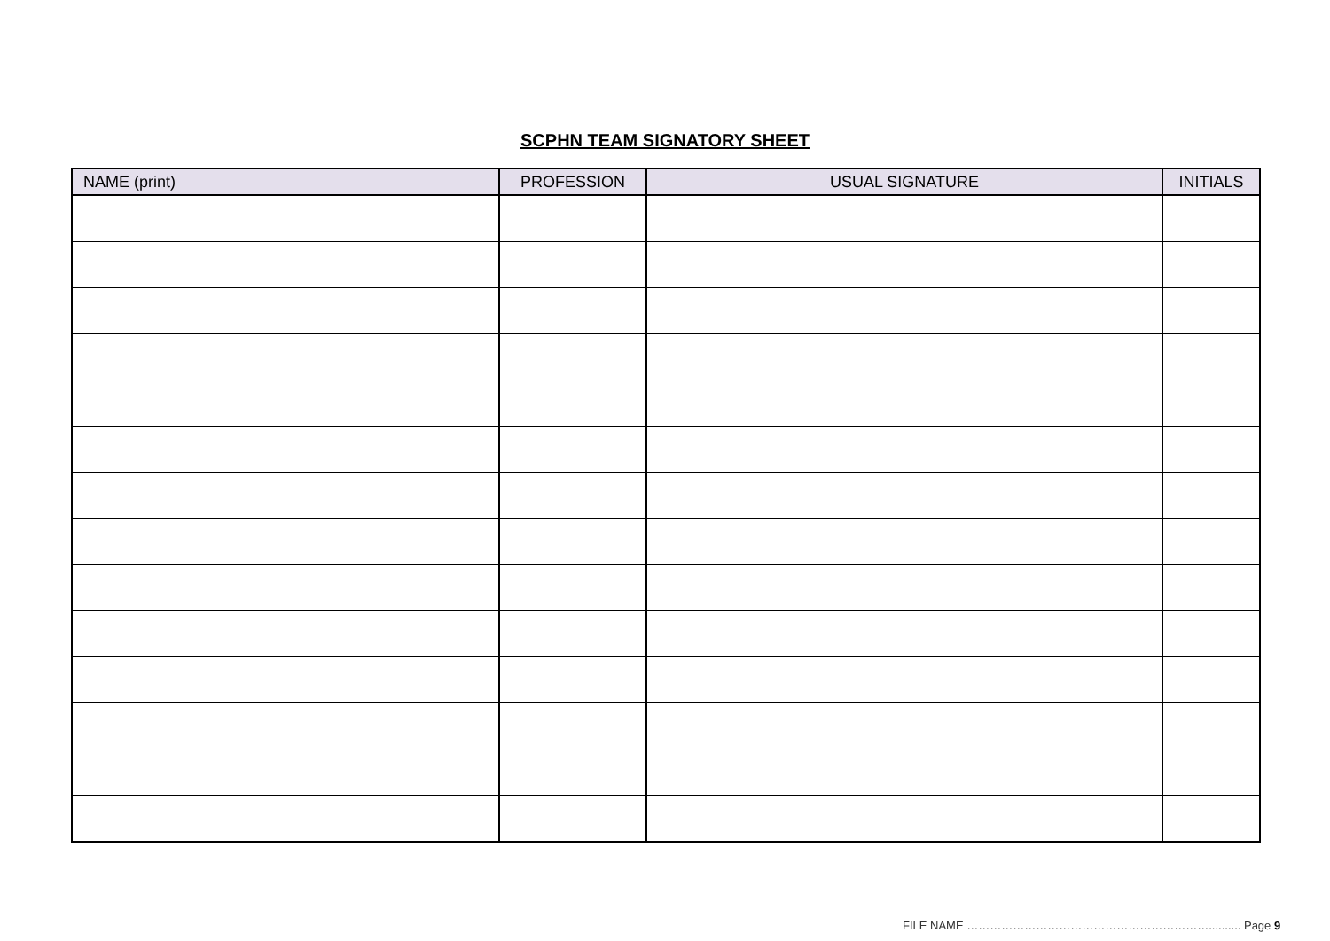SCPHN TEAM SIGNATORY SHEET
| NAME (print) | PROFESSION | USUAL SIGNATURE | INITIALS |
| --- | --- | --- | --- |
FILE NAME ……………………………………………………….......... Page 9